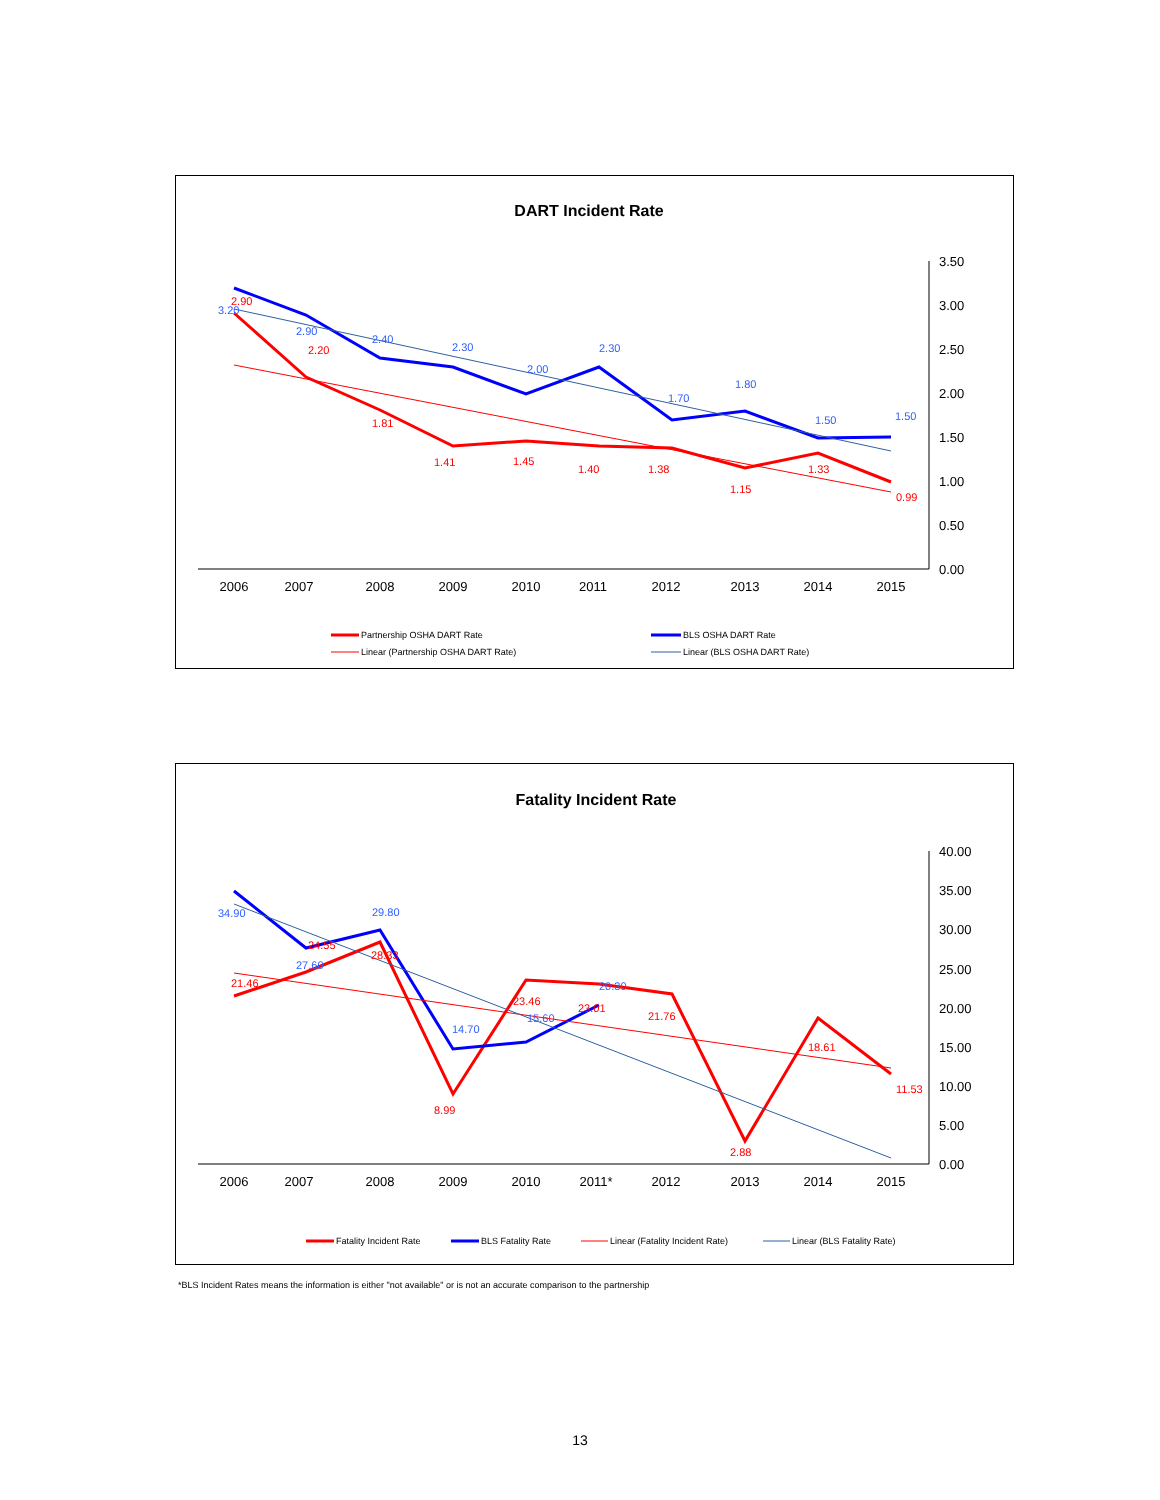DART Incident Rate
3.50
3.00
2.50
2.00
1.50
1.00
0.50
0.00
2006
2007
2008
2009
2010
2011
2012
2013
2014
2015
2.90
2.20
1.81
1.41
1.45
1.40
1.38
1.15
1.33
0.99
3.20
2.90
2.40
2.30
2.00
2.30
1.70
1.80
1.50
1.50
Partnership OSHA DART Rate
BLS OSHA DART Rate
Linear (Partnership OSHA DART Rate)
Linear (BLS OSHA DART Rate)
Fatality Incident Rate
40.00
35.00
30.00
25.00
20.00
15.00
10.00
5.00
0.00
2006
2007
2008
2009
2010
2011*
2012
2013
2014
2015
21.46
24.55
28.33
8.99
23.46
23.01
21.76
2.88
18.61
11.53
34.90
27.60
29.80
14.70
15.60
20.30
Fatality Incident Rate
BLS Fatality Rate
Linear (Fatality Incident Rate)
Linear (BLS Fatality Rate)
*BLS Incident Rates means the information is either "not available" or is not an accurate comparison to the partnership
13